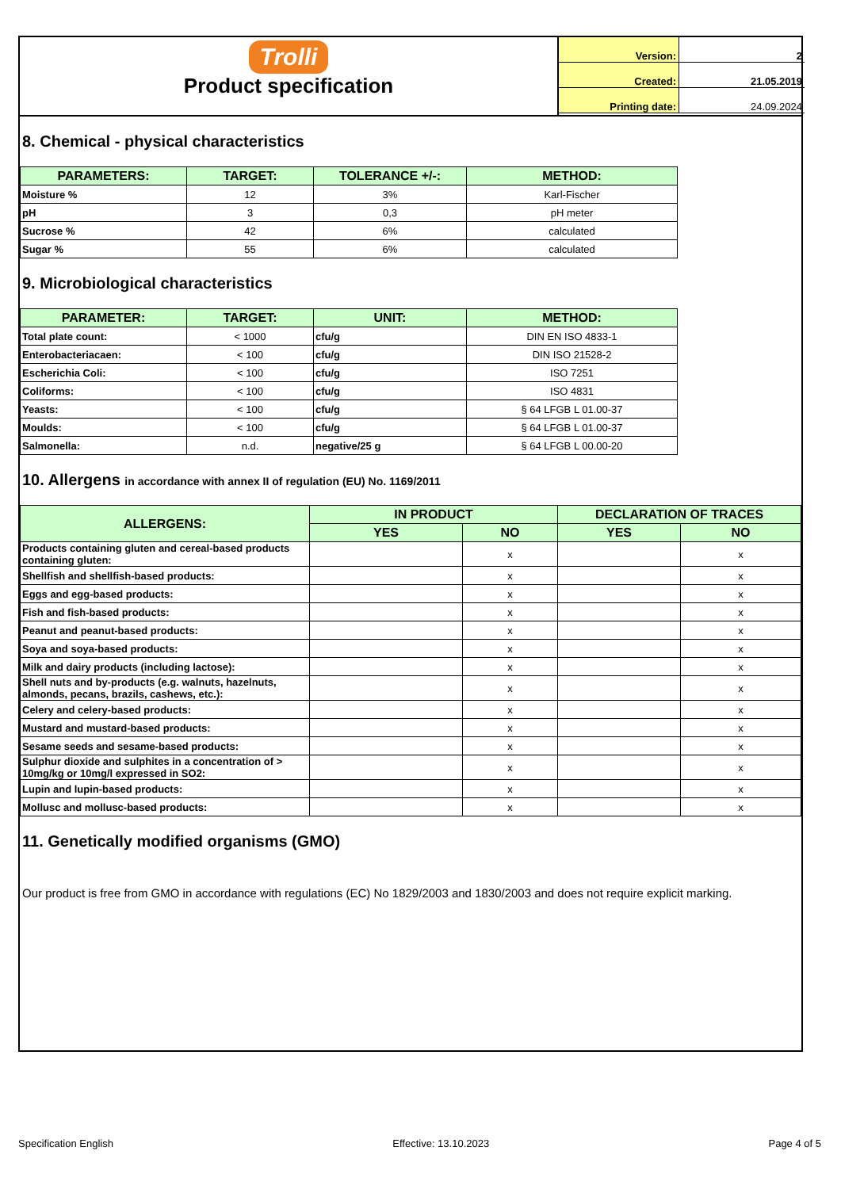Trolli
Product specification
| Version: | 2 |
| Created: | 21.05.2019 |
| Printing date: | 24.09.2024 |
8. Chemical - physical characteristics
| PARAMETERS: | TARGET: | TOLERANCE +/-: | METHOD: |
| --- | --- | --- | --- |
| Moisture % | 12 | 3% | Karl-Fischer |
| pH | 3 | 0,3 | pH meter |
| Sucrose % | 42 | 6% | calculated |
| Sugar % | 55 | 6% | calculated |
9. Microbiological characteristics
| PARAMETER: | TARGET: | UNIT: | METHOD: |
| --- | --- | --- | --- |
| Total plate count: | < 1000 | cfu/g | DIN EN ISO 4833-1 |
| Enterobacteriacaen: | < 100 | cfu/g | DIN ISO 21528-2 |
| Escherichia Coli: | < 100 | cfu/g | ISO 7251 |
| Coliforms: | < 100 | cfu/g | ISO 4831 |
| Yeasts: | < 100 | cfu/g | § 64 LFGB L 01.00-37 |
| Moulds: | < 100 | cfu/g | § 64 LFGB L 01.00-37 |
| Salmonella: | n.d. | negative/25 g | § 64 LFGB L 00.00-20 |
10. Allergens in accordance with annex II of regulation (EU) No. 1169/2011
| ALLERGENS: | IN PRODUCT | | DECLARATION OF TRACES | |
| --- | --- | --- | --- | --- |
| | YES | NO | YES | NO |
| Products containing gluten and cereal-based products containing gluten: | | x | | x |
| Shellfish and shellfish-based products: | | x | | x |
| Eggs and egg-based products: | | x | | x |
| Fish and fish-based products: | | x | | x |
| Peanut and peanut-based products: | | x | | x |
| Soya and soya-based products: | | x | | x |
| Milk and dairy products (including lactose): | | x | | x |
| Shell nuts and by-products (e.g. walnuts, hazelnuts, almonds, pecans, brazils, cashews, etc.): | | x | | x |
| Celery and celery-based products: | | x | | x |
| Mustard and mustard-based products: | | x | | x |
| Sesame seeds and sesame-based products: | | x | | x |
| Sulphur dioxide and sulphites in a concentration of > 10mg/kg or 10mg/l expressed in SO2: | | x | | x |
| Lupin and lupin-based products: | | x | | x |
| Mollusc and mollusc-based products: | | x | | x |
11. Genetically modified organisms (GMO)
Our product is free from GMO in accordance with regulations (EC) No 1829/2003 and 1830/2003 and does not require explicit marking.
Specification English Effective: 13.10.2023 Page 4 of 5